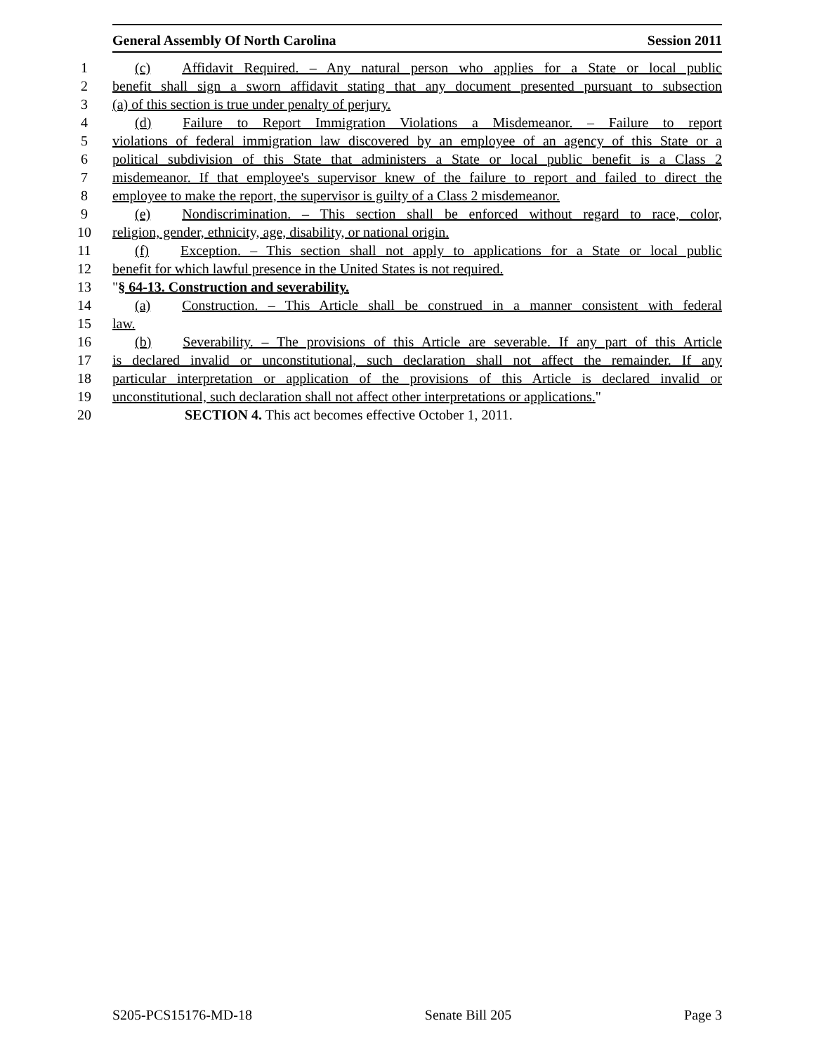General Assembly Of North Carolina Session 2011
1 (c) Affidavit Required. – Any natural person who applies for a State or local public
2 benefit shall sign a sworn affidavit stating that any document presented pursuant to subsection
3 (a) of this section is true under penalty of perjury.
4 (d) Failure to Report Immigration Violations a Misdemeanor. – Failure to report
5 violations of federal immigration law discovered by an employee of an agency of this State or a
6 political subdivision of this State that administers a State or local public benefit is a Class 2
7 misdemeanor. If that employee's supervisor knew of the failure to report and failed to direct the
8 employee to make the report, the supervisor is guilty of a Class 2 misdemeanor.
9 (e) Nondiscrimination. – This section shall be enforced without regard to race, color,
10 religion, gender, ethnicity, age, disability, or national origin.
11 (f) Exception. – This section shall not apply to applications for a State or local public
12 benefit for which lawful presence in the United States is not required.
13 "§ 64-13. Construction and severability.
14 (a) Construction. – This Article shall be construed in a manner consistent with federal
15 law.
16 (b) Severability. – The provisions of this Article are severable. If any part of this Article
17 is declared invalid or unconstitutional, such declaration shall not affect the remainder. If any
18 particular interpretation or application of the provisions of this Article is declared invalid or
19 unconstitutional, such declaration shall not affect other interpretations or applications."
20 SECTION 4. This act becomes effective October 1, 2011.
S205-PCS15176-MD-18 Senate Bill 205 Page 3